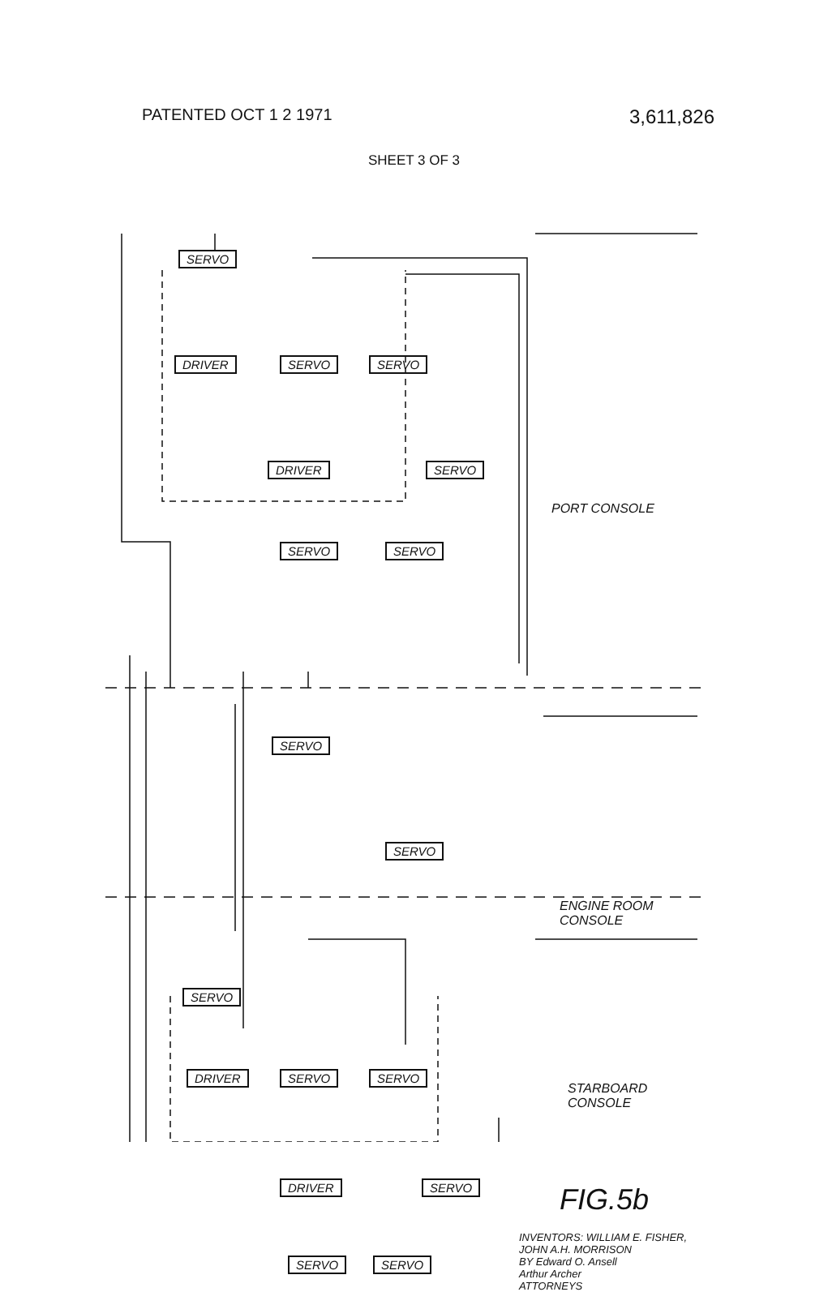PATENTED OCT 1 2 1971
3,611,826
SHEET 3 OF 3
SERVO
DRIVER SERVO SERVO
DRIVER SERVO
SERVO SERVO
SERVO
SERVO
SERVO
DRIVER SERVO SERVO
DRIVER SERVO
SERVO SERVO
PORT CONSOLE
ENGINE ROOM
CONSOLE
STARBOARD
CONSOLE
FIG.5b
INVENTORS: WILLIAM E. FISHER,
JOHN A.H. MORRISON
BY Edward O. Ansell
Arthur Archer
ATTORNEYS